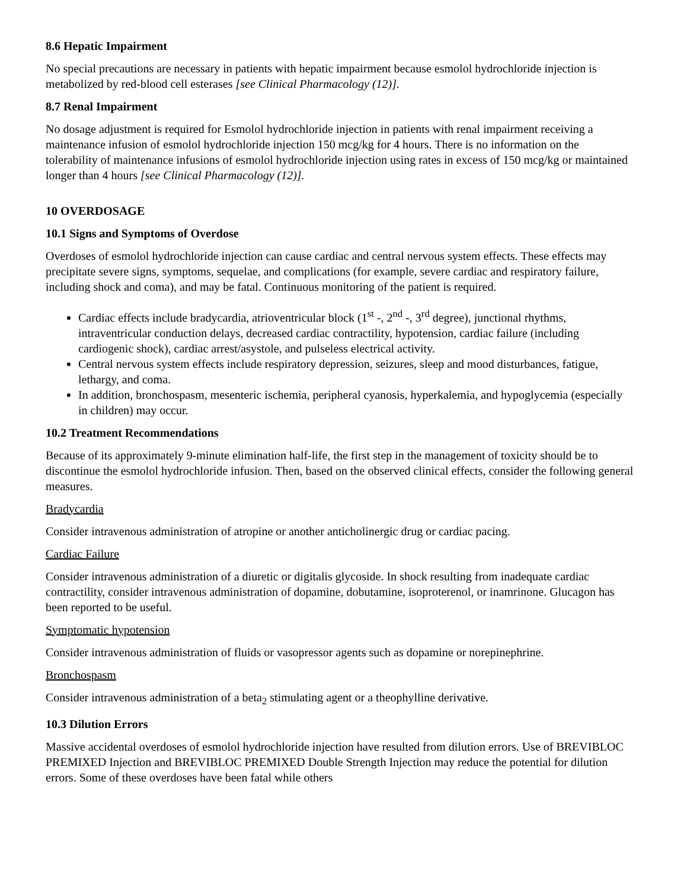8.6 Hepatic Impairment
No special precautions are necessary in patients with hepatic impairment because esmolol hydrochloride injection is metabolized by red-blood cell esterases [see Clinical Pharmacology (12)].
8.7 Renal Impairment
No dosage adjustment is required for Esmolol hydrochloride injection in patients with renal impairment receiving a maintenance infusion of esmolol hydrochloride injection 150 mcg/kg for 4 hours. There is no information on the tolerability of maintenance infusions of esmolol hydrochloride injection using rates in excess of 150 mcg/kg or maintained longer than 4 hours [see Clinical Pharmacology (12)].
10 OVERDOSAGE
10.1 Signs and Symptoms of Overdose
Overdoses of esmolol hydrochloride injection can cause cardiac and central nervous system effects. These effects may precipitate severe signs, symptoms, sequelae, and complications (for example, severe cardiac and respiratory failure, including shock and coma), and may be fatal. Continuous monitoring of the patient is required.
Cardiac effects include bradycardia, atrioventricular block (1<sup>st</sup> -, 2<sup>nd</sup> -, 3<sup>rd</sup> degree), junctional rhythms, intraventricular conduction delays, decreased cardiac contractility, hypotension, cardiac failure (including cardiogenic shock), cardiac arrest/asystole, and pulseless electrical activity.
Central nervous system effects include respiratory depression, seizures, sleep and mood disturbances, fatigue, lethargy, and coma.
In addition, bronchospasm, mesenteric ischemia, peripheral cyanosis, hyperkalemia, and hypoglycemia (especially in children) may occur.
10.2 Treatment Recommendations
Because of its approximately 9-minute elimination half-life, the first step in the management of toxicity should be to discontinue the esmolol hydrochloride infusion. Then, based on the observed clinical effects, consider the following general measures.
Bradycardia
Consider intravenous administration of atropine or another anticholinergic drug or cardiac pacing.
Cardiac Failure
Consider intravenous administration of a diuretic or digitalis glycoside. In shock resulting from inadequate cardiac contractility, consider intravenous administration of dopamine, dobutamine, isoproterenol, or inamrinone. Glucagon has been reported to be useful.
Symptomatic hypotension
Consider intravenous administration of fluids or vasopressor agents such as dopamine or norepinephrine.
Bronchospasm
Consider intravenous administration of a beta<sub>2</sub> stimulating agent or a theophylline derivative.
10.3 Dilution Errors
Massive accidental overdoses of esmolol hydrochloride injection have resulted from dilution errors. Use of BREVIBLOC PREMIXED Injection and BREVIBLOC PREMIXED Double Strength Injection may reduce the potential for dilution errors. Some of these overdoses have been fatal while others